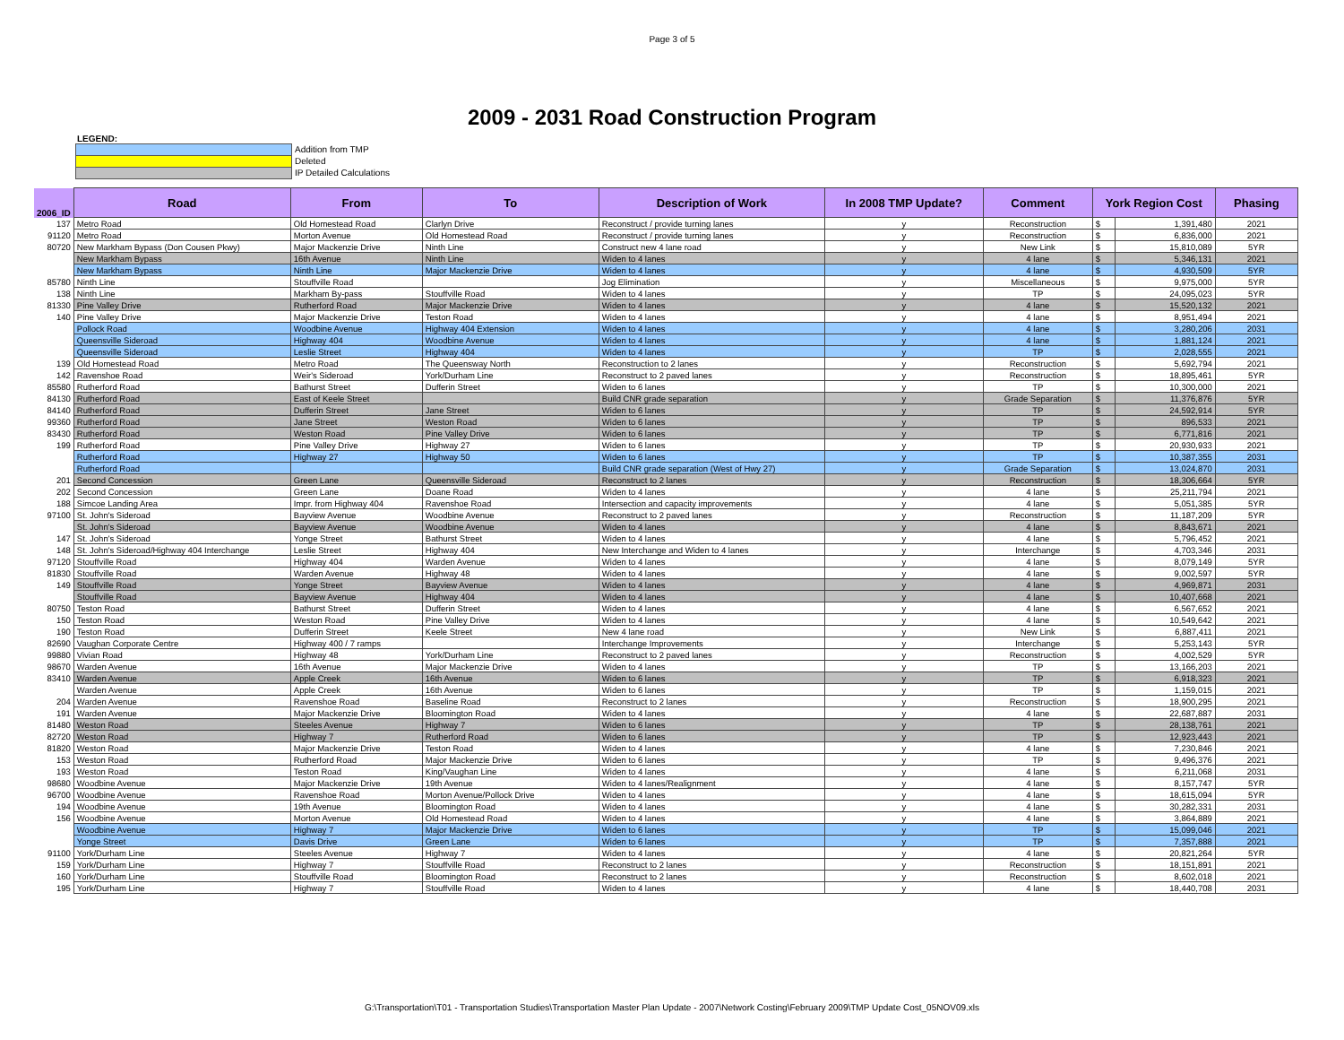Page 3 of 5
2009 - 2031 Road Construction Program
LEGEND:
Addition from TMP
Deleted
IP Detailed Calculations
| 2006_ID | Road | From | To | Description of Work | In 2008 TMP Update? | Comment | York Region Cost | | Phasing |
| --- | --- | --- | --- | --- | --- | --- | --- | --- | --- |
| 137 | Metro Road | Old Homestead Road | Clarlyn Drive | Reconstruct / provide turning lanes | y | Reconstruction | $ | 1,391,480 | 2021 |
| 91120 | Metro Road | Morton Avenue | Old Homestead Road | Reconstruct / provide turning lanes | y | Reconstruction | $ | 6,836,000 | 2021 |
| 80720 | New Markham Bypass (Don Cousen Pkwy) | Major Mackenzie Drive | Ninth Line | Construct new 4 lane road | y | New Link | $ | 15,810,089 | 5YR |
| | New Markham Bypass | 16th Avenue | Ninth Line | Widen to 4 lanes | y | 4 lane | $ | 5,346,131 | 2021 |
| | New Markham Bypass | Ninth Line | Major Mackenzie Drive | Widen to 4 lanes | y | 4 lane | $ | 4,930,509 | 5YR |
| 85780 | Ninth Line | Stouffville Road | | Jog Elimination | y | Miscellaneous | $ | 9,975,000 | 5YR |
| 138 | Ninth Line | Markham By-pass | Stouffville Road | Widen to 4 lanes | y | TP | $ | 24,095,023 | 5YR |
| 81330 | Pine Valley Drive | Rutherford Road | Major Mackenzie Drive | Widen to 4 lanes | y | 4 lane | $ | 15,520,132 | 2021 |
| 140 | Pine Valley Drive | Major Mackenzie Drive | Teston Road | Widen to 4 lanes | y | 4 lane | $ | 8,951,494 | 2021 |
| | Pollock Road | Woodbine Avenue | Highway 404 Extension | Widen to 4 lanes | y | 4 lane | $ | 3,280,206 | 2031 |
| | Queensville Sideroad | Highway 404 | Woodbine Avenue | Widen to 4 lanes | y | 4 lane | $ | 1,881,124 | 2021 |
| | Queensville Sideroad | Leslie Street | Highway 404 | Widen to 4 lanes | y | TP | $ | 2,028,555 | 2021 |
| 139 | Old Homestead Road | Metro Road | The Queensway North | Reconstruction to 2 lanes | y | Reconstruction | $ | 5,692,794 | 2021 |
| 142 | Ravenshoe Road | Weir's Sideroad | York/Durham Line | Reconstruct to 2 paved lanes | y | Reconstruction | $ | 18,895,461 | 5YR |
| 85580 | Rutherford Road | Bathurst Street | Dufferin Street | Widen to 6 lanes | y | TP | $ | 10,300,000 | 2021 |
| 84130 | Rutherford Road | East of Keele Street | | Build CNR grade separation | y | Grade Separation | $ | 11,376,876 | 5YR |
| 84140 | Rutherford Road | Dufferin Street | Jane Street | Widen to 6 lanes | y | TP | $ | 24,592,914 | 5YR |
| 99360 | Rutherford Road | Jane Street | Weston Road | Widen to 6 lanes | y | TP | $ | 896,533 | 2021 |
| 83430 | Rutherford Road | Weston Road | Pine Valley Drive | Widen to 6 lanes | y | TP | $ | 6,771,816 | 2021 |
| 199 | Rutherford Road | Pine Valley Drive | Highway 27 | Widen to 6 lanes | y | TP | $ | 20,930,933 | 2021 |
| | Rutherford Road | Highway 27 | Highway 50 | Widen to 6 lanes | y | TP | $ | 10,387,355 | 2031 |
| | Rutherford Road | | | Build CNR grade separation (West of Hwy 27) | y | Grade Separation | $ | 13,024,870 | 2031 |
| 201 | Second Concession | Green Lane | Queensville Sideroad | Reconstruct to 2 lanes | y | Reconstruction | $ | 18,306,664 | 5YR |
| 202 | Second Concession | Green Lane | Doane Road | Widen to 4 lanes | y | 4 lane | $ | 25,211,794 | 2021 |
| 188 | Simcoe Landing Area | Impr. from Highway 404 | Ravenshoe Road | Intersection and capacity improvements | y | 4 lane | $ | 5,051,385 | 5YR |
| 97100 | St. John's Sideroad | Bayview Avenue | Woodbine Avenue | Reconstruct to 2 paved lanes | y | Reconstruction | $ | 11,187,209 | 5YR |
| | St. John's Sideroad | Bayview Avenue | Woodbine Avenue | Widen to 4 lanes | y | 4 lane | $ | 8,843,671 | 2021 |
| 147 | St. John's Sideroad | Yonge Street | Bathurst Street | Widen to 4 lanes | y | 4 lane | $ | 5,796,452 | 2021 |
| 148 | St. John's Sideroad/Highway 404 Interchange | Leslie Street | Highway 404 | New Interchange and Widen to 4 lanes | y | Interchange | $ | 4,703,346 | 2031 |
| 97120 | Stouffville Road | Highway 404 | Warden Avenue | Widen to 4 lanes | y | 4 lane | $ | 8,079,149 | 5YR |
| 81830 | Stouffville Road | Warden Avenue | Highway 48 | Widen to 4 lanes | y | 4 lane | $ | 9,002,597 | 5YR |
| 149 | Stouffville Road | Yonge Street | Bayview Avenue | Widen to 4 lanes | y | 4 lane | $ | 4,969,871 | 2031 |
| | Stouffville Road | Bayview Avenue | Highway 404 | Widen to 4 lanes | y | 4 lane | $ | 10,407,668 | 2021 |
| 80750 | Teston Road | Bathurst Street | Dufferin Street | Widen to 4 lanes | y | 4 lane | $ | 6,567,652 | 2021 |
| 150 | Teston Road | Weston Road | Pine Valley Drive | Widen to 4 lanes | y | 4 lane | $ | 10,549,642 | 2021 |
| 190 | Teston Road | Dufferin Street | Keele Street | New 4 lane road | y | New Link | $ | 6,887,411 | 2021 |
| 82690 | Vaughan Corporate Centre | Highway 400 / 7 ramps | | Interchange Improvements | y | Interchange | $ | 5,253,143 | 5YR |
| 99880 | Vivian Road | Highway 48 | York/Durham Line | Reconstruct to 2 paved lanes | y | Reconstruction | $ | 4,002,529 | 5YR |
| 98670 | Warden Avenue | 16th Avenue | Major Mackenzie Drive | Widen to 4 lanes | y | TP | $ | 13,166,203 | 2021 |
| 83410 | Warden Avenue | Apple Creek | 16th Avenue | Widen to 6 lanes | y | TP | $ | 6,918,323 | 2021 |
| | Warden Avenue | Apple Creek | 16th Avenue | Widen to 6 lanes | y | TP | $ | 1,159,015 | 2021 |
| 204 | Warden Avenue | Ravenshoe Road | Baseline Road | Reconstruct to 2 lanes | y | Reconstruction | $ | 18,900,295 | 2021 |
| 191 | Warden Avenue | Major Mackenzie Drive | Bloomington Road | Widen to 4 lanes | y | 4 lane | $ | 22,687,887 | 2031 |
| 81480 | Weston Road | Steeles Avenue | Highway 7 | Widen to 6 lanes | y | TP | $ | 28,138,761 | 2021 |
| 82720 | Weston Road | Highway 7 | Rutherford Road | Widen to 6 lanes | y | TP | $ | 12,923,443 | 2021 |
| 81820 | Weston Road | Major Mackenzie Drive | Teston Road | Widen to 4 lanes | y | 4 lane | $ | 7,230,846 | 2021 |
| 153 | Weston Road | Rutherford Road | Major Mackenzie Drive | Widen to 6 lanes | y | TP | $ | 9,496,376 | 2021 |
| 193 | Weston Road | Teston Road | King/Vaughan Line | Widen to 4 lanes | y | 4 lane | $ | 6,211,068 | 2031 |
| 98680 | Woodbine Avenue | Major Mackenzie Drive | 19th Avenue | Widen to 4 lanes/Realignment | y | 4 lane | $ | 8,157,747 | 5YR |
| 96700 | Woodbine Avenue | Ravenshoe Road | Morton Avenue/Pollock Drive | Widen to 4 lanes | y | 4 lane | $ | 18,615,094 | 5YR |
| 194 | Woodbine Avenue | 19th Avenue | Bloomington Road | Widen to 4 lanes | y | 4 lane | $ | 30,282,331 | 2031 |
| 156 | Woodbine Avenue | Morton Avenue | Old Homestead Road | Widen to 4 lanes | y | 4 lane | $ | 3,864,889 | 2021 |
| | Woodbine Avenue | Highway 7 | Major Mackenzie Drive | Widen to 6 lanes | y | TP | $ | 15,099,046 | 2021 |
| | Yonge Street | Davis Drive | Green Lane | Widen to 6 lanes | y | TP | $ | 7,357,888 | 2021 |
| 91100 | York/Durham Line | Steeles Avenue | Highway 7 | Widen to 4 lanes | y | 4 lane | $ | 20,821,264 | 5YR |
| 159 | York/Durham Line | Highway 7 | Stouffville Road | Reconstruct to 2 lanes | y | Reconstruction | $ | 18,151,891 | 2021 |
| 160 | York/Durham Line | Stouffville Road | Bloomington Road | Reconstruct to 2 lanes | y | Reconstruction | $ | 8,602,018 | 2021 |
| 195 | York/Durham Line | Highway 7 | Stouffville Road | Widen to 4 lanes | y | 4 lane | $ | 18,440,708 | 2031 |
G:\Transportation\T01 - Transportation Studies\Transportation Master Plan Update - 2007\Network Costing\February 2009\TMP Update Cost_05NOV09.xls